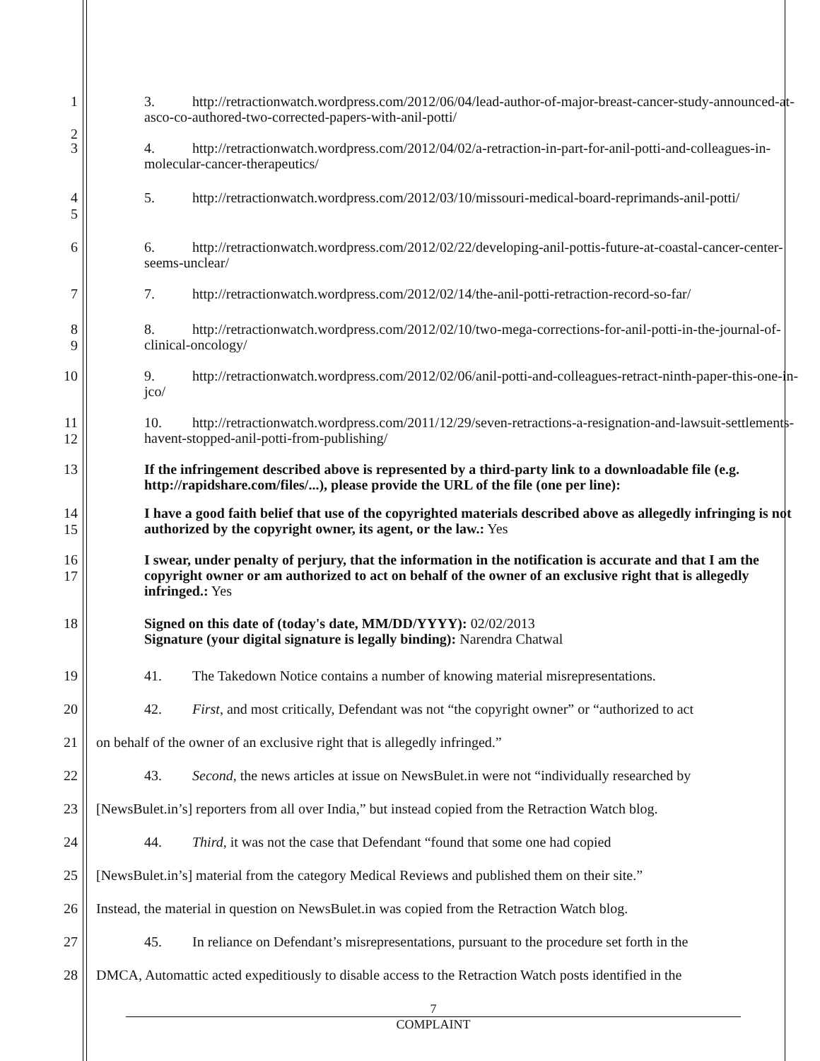1
2
3. http://retractionwatch.wordpress.com/2012/06/04/lead-author-of-major-breast-cancer-study-announced-at-asco-co-authored-two-corrected-papers-with-anil-potti/
3
4. http://retractionwatch.wordpress.com/2012/04/02/a-retraction-in-part-for-anil-potti-and-colleagues-in-molecular-cancer-therapeutics/
4
5
5. http://retractionwatch.wordpress.com/2012/03/10/missouri-medical-board-reprimands-anil-potti/
6
6. http://retractionwatch.wordpress.com/2012/02/22/developing-anil-pottis-future-at-coastal-cancer-center-seems-unclear/
7
7. http://retractionwatch.wordpress.com/2012/02/14/the-anil-potti-retraction-record-so-far/
8
9
8. http://retractionwatch.wordpress.com/2012/02/10/two-mega-corrections-for-anil-potti-in-the-journal-of-clinical-oncology/
10
9. http://retractionwatch.wordpress.com/2012/02/06/anil-potti-and-colleagues-retract-ninth-paper-this-one-in-jco/
11
12
10. http://retractionwatch.wordpress.com/2011/12/29/seven-retractions-a-resignation-and-lawsuit-settlements-havent-stopped-anil-potti-from-publishing/
13
If the infringement described above is represented by a third-party link to a downloadable file (e.g. http://rapidshare.com/files/...), please provide the URL of the file (one per line):
14
15
I have a good faith belief that use of the copyrighted materials described above as allegedly infringing is not authorized by the copyright owner, its agent, or the law.: Yes
16
17
I swear, under penalty of perjury, that the information in the notification is accurate and that I am the copyright owner or am authorized to act on behalf of the owner of an exclusive right that is allegedly infringed.: Yes
18
Signed on this date of (today's date, MM/DD/YYYY): 02/02/2013
Signature (your digital signature is legally binding): Narendra Chatwal
19 41. The Takedown Notice contains a number of knowing material misrepresentations.
20 42. First, and most critically, Defendant was not “the copyright owner” or “authorized to act
21 on behalf of the owner of an exclusive right that is allegedly infringed.”
22 43. Second, the news articles at issue on NewsBulet.in were not “individually researched by
23 [NewsBulet.in’s] reporters from all over India,” but instead copied from the Retraction Watch blog.
24 44. Third, it was not the case that Defendant “found that some one had copied
25 [NewsBulet.in’s] material from the category Medical Reviews and published them on their site.”
26 Instead, the material in question on NewsBulet.in was copied from the Retraction Watch blog.
27 45. In reliance on Defendant’s misrepresentations, pursuant to the procedure set forth in the
28 DMCA, Automattic acted expeditiously to disable access to the Retraction Watch posts identified in the
7
COMPLAINT